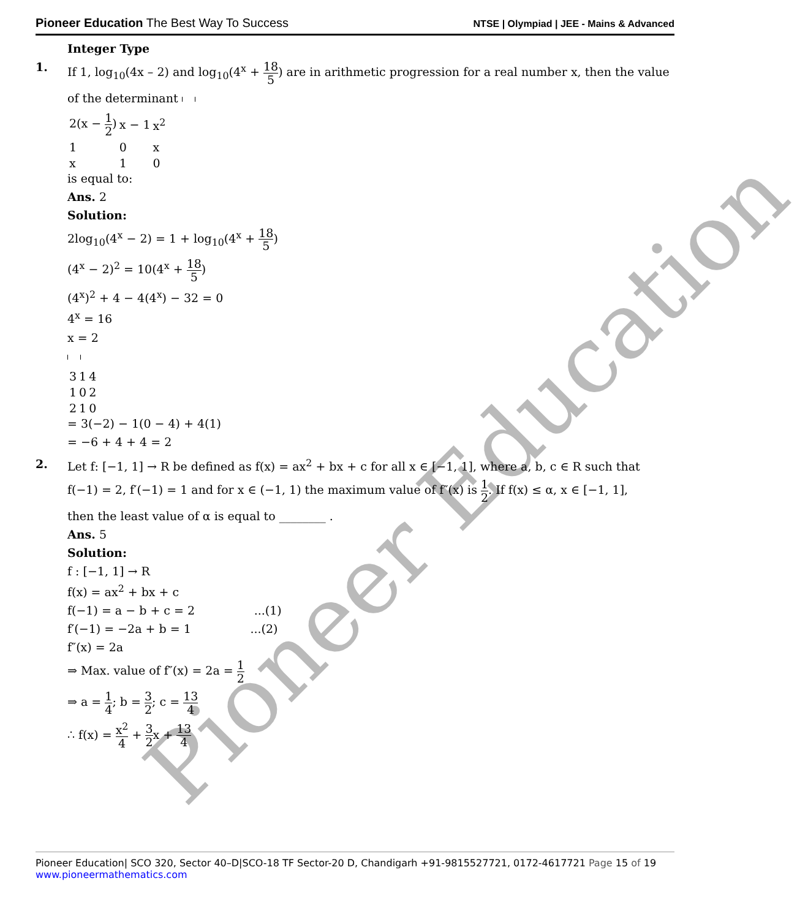Pioneer Education
Pioneer Education The Best Way To Success
NTSE | Olympiad | JEE - Mains & Advanced
Integer Type
1. If 1, log<sub>10</sub>(4x – 2) and log<sub>10</sub>(4<sup>x</sup> + 18 5) are in arithmetic progression for a real number x, then the value
of the determinant
| 2(x − 1 2 ) | x − 1 | x<sup>2</sup> |
| 1 | 0 | x |
| x | 1 | 0 |
is equal to:
Ans. 2
Solution:
2log<sub>10</sub>(4<sup>x</sup> − 2) = 1 + log<sub>10</sub>(4<sup>x</sup> + 18 5)
(4<sup>x</sup> − 2)<sup>2</sup> = 10(4<sup>x</sup> + 18 5)
(4<sup>x</sup>)<sup>2</sup> + 4 − 4(4<sup>x</sup>) − 32 = 0
4<sup>x</sup> = 16
x = 2
| 3 | 1 | 4 |
| 1 | 0 | 2 |
| 2 | 1 | 0 |
= 3(−2) − 1(0 − 4) + 4(1)
= −6 + 4 + 4 = 2
2. Let f: [−1, 1] → R be defined as f(x) = ax<sup>2</sup> + bx + c for all x ∈ [−1, 1], where a, b, c ∈ R such that
f(−1) = 2, f′(−1) = 1 and for x ∈ (−1, 1) the maximum value of f″(x) is 1 2. If f(x) ≤ α, x ∈ [−1, 1],
then the least value of α is equal to ________ .
Ans. 5
Solution:
f : [−1, 1] → R
f(x) = ax<sup>2</sup> + bx + c
f(−1) = a − b + c = 2 ...(1)
f′(−1) = −2a + b = 1 ...(2)
f″(x) = 2a
⇒ Max. value of f″(x) = 2a = 1 2
⇒ a = 1 4; b = 3 2; c = 13 4
∴ f(x) = x<sup>2</sup> 4 + 3 2x + 13 4
Pioneer Education| SCO 320, Sector 40–D|SCO-18 TF Sector-20 D, Chandigarh +91-9815527721, 0172-4617721 Page 15 of 19
www.pioneermathematics.com